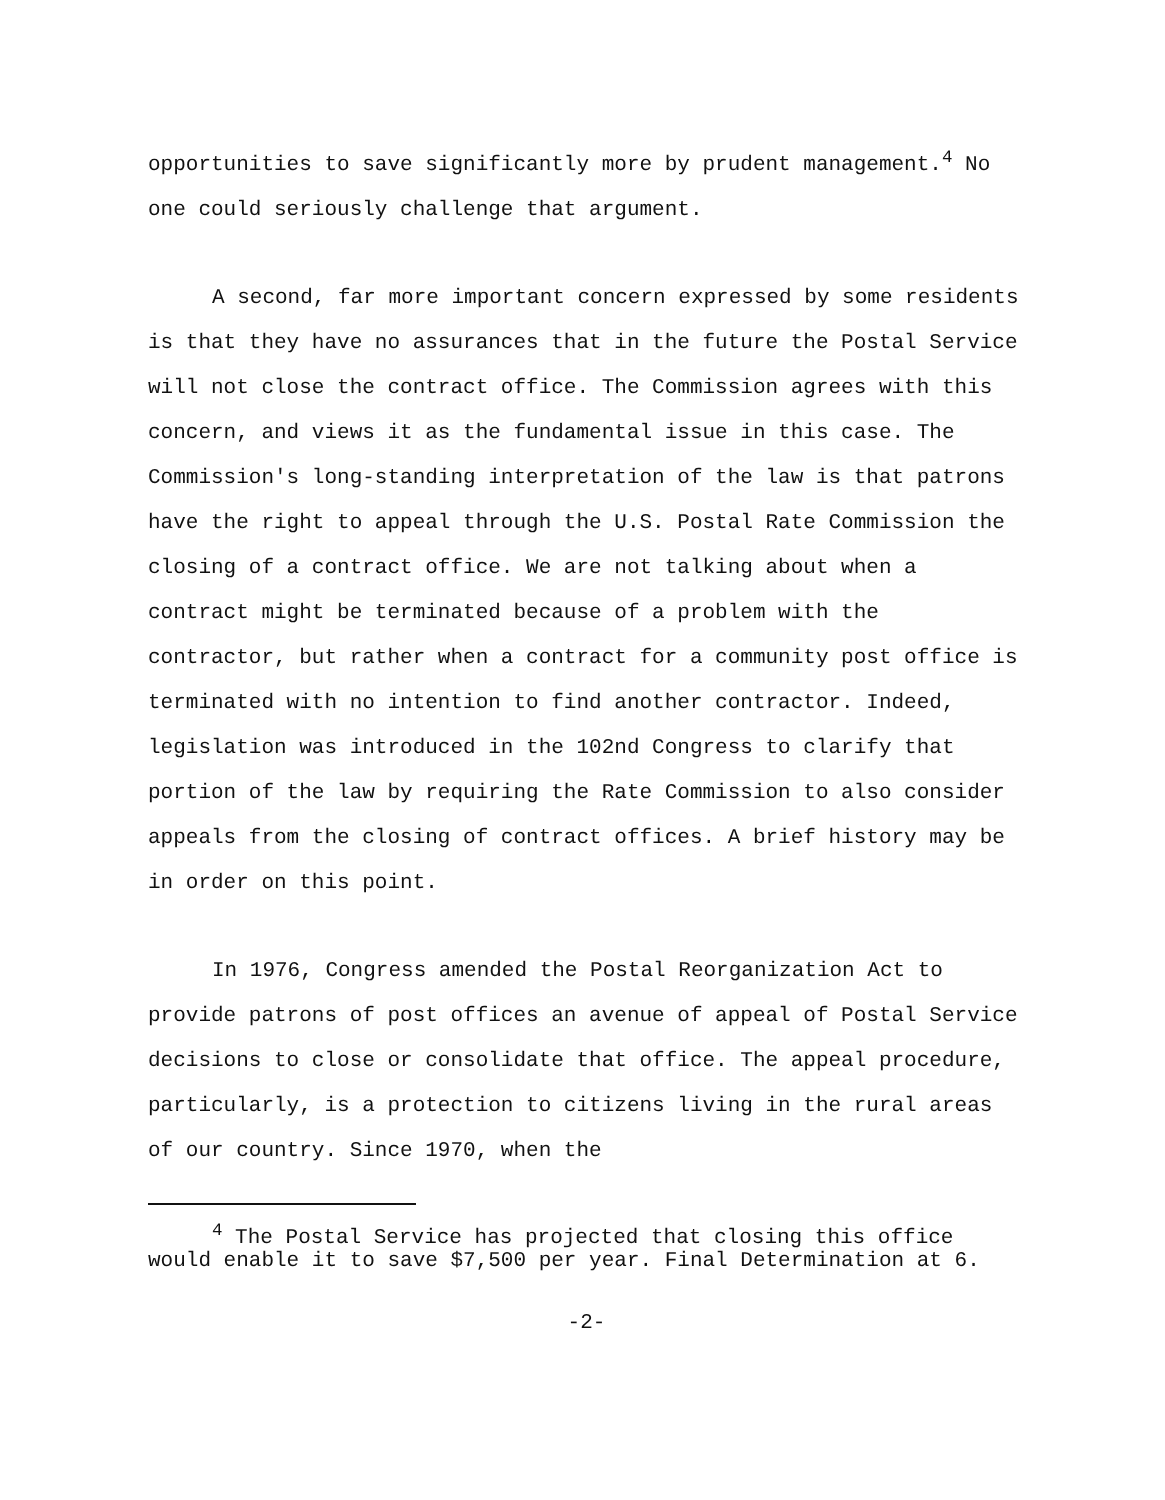opportunities to save significantly more by prudent management.<sup>4</sup> No one could seriously challenge that argument.
A second, far more important concern expressed by some residents is that they have no assurances that in the future the Postal Service will not close the contract office. The Commission agrees with this concern, and views it as the fundamental issue in this case. The Commission's long-standing interpretation of the law is that patrons have the right to appeal through the U.S. Postal Rate Commission the closing of a contract office. We are not talking about when a contract might be terminated because of a problem with the contractor, but rather when a contract for a community post office is terminated with no intention to find another contractor. Indeed, legislation was introduced in the 102nd Congress to clarify that portion of the law by requiring the Rate Commission to also consider appeals from the closing of contract offices. A brief history may be in order on this point.
In 1976, Congress amended the Postal Reorganization Act to provide patrons of post offices an avenue of appeal of Postal Service decisions to close or consolidate that office. The appeal procedure, particularly, is a protection to citizens living in the rural areas of our country. Since 1970, when the
<sup>4</sup> The Postal Service has projected that closing this office would enable it to save $7,500 per year. Final Determination at 6.
-2-